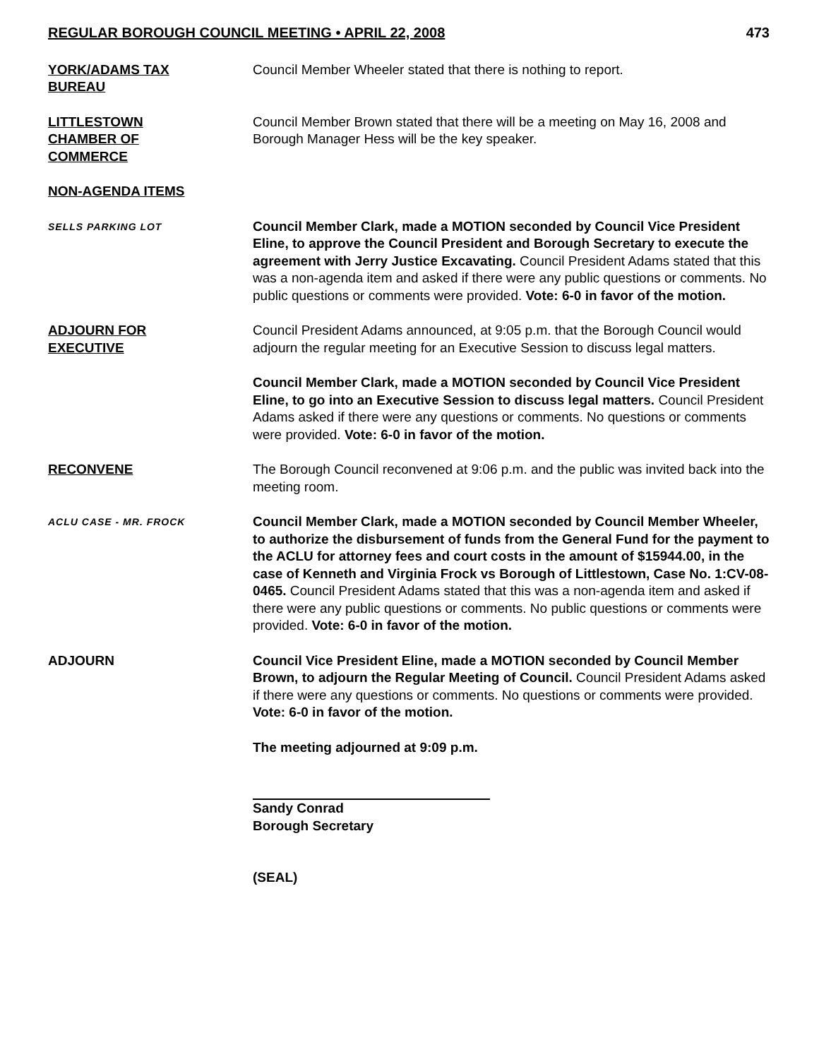REGULAR BOROUGH COUNCIL MEETING • APRIL 22, 2008 473
YORK/ADAMS TAX
BUREAU
Council Member Wheeler stated that there is nothing to report.
LITTLESTOWN
CHAMBER OF
COMMERCE
Council Member Brown stated that there will be a meeting on May 16, 2008 and Borough Manager Hess will be the key speaker.
NON-AGENDA ITEMS
SELLS PARKING LOT
Council Member Clark, made a MOTION seconded by Council Vice President Eline, to approve the Council President and Borough Secretary to execute the agreement with Jerry Justice Excavating. Council President Adams stated that this was a non-agenda item and asked if there were any public questions or comments. No public questions or comments were provided. Vote: 6-0 in favor of the motion.
ADJOURN FOR
EXECUTIVE
Council President Adams announced, at 9:05 p.m. that the Borough Council would adjourn the regular meeting for an Executive Session to discuss legal matters.
Council Member Clark, made a MOTION seconded by Council Vice President Eline, to go into an Executive Session to discuss legal matters. Council President Adams asked if there were any questions or comments. No questions or comments were provided. Vote: 6-0 in favor of the motion.
RECONVENE The Borough Council reconvened at 9:06 p.m. and the public was invited back into the meeting room.
ACLU CASE - MR. FROCK
Council Member Clark, made a MOTION seconded by Council Member Wheeler, to authorize the disbursement of funds from the General Fund for the payment to the ACLU for attorney fees and court costs in the amount of $15944.00, in the case of Kenneth and Virginia Frock vs Borough of Littlestown, Case No. 1:CV-08-0465. Council President Adams stated that this was a non-agenda item and asked if there were any public questions or comments. No public questions or comments were provided. Vote: 6-0 in favor of the motion.
ADJOURN Council Vice President Eline, made a MOTION seconded by Council Member Brown, to adjourn the Regular Meeting of Council. Council President Adams asked if there were any questions or comments. No questions or comments were provided. Vote: 6-0 in favor of the motion.
The meeting adjourned at 9:09 p.m.
Sandy Conrad
Borough Secretary
(SEAL)